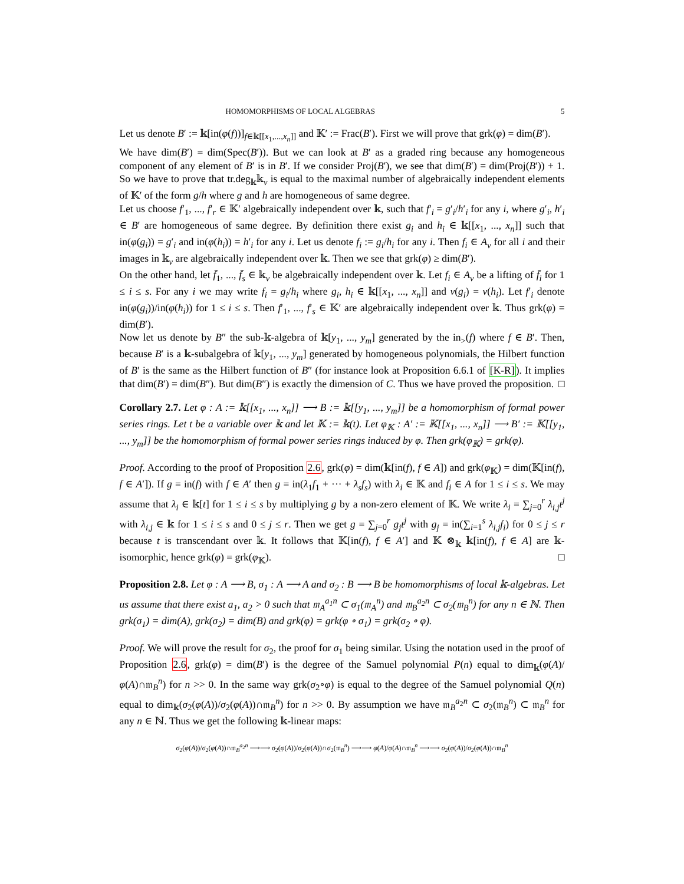HOMOMORPHISMS OF LOCAL ALGEBRAS 5
Let us denote B′ := 𝕜[in(φ(f))]<sub>f∈𝕜[[x<sub>1</sub>,...,x<sub>n</sub>]]</sub> and 𝕂′ := Frac(B′). First we will prove that grk(φ) = dim(B′).
We have dim(B′) = dim(Spec(B′)). But we can look at B′ as a graded ring because any homogeneous component of any element of B′ is in B′. If we consider Proj(B′), we see that dim(B′) = dim(Proj(B′)) + 1. So we have to prove that tr.deg<sub>𝕜</sub>𝕜<sub>ν</sub> is equal to the maximal number of algebraically independent elements of 𝕂′ of the form g/h where g and h are homogeneous of same degree.
Let us choose f′<sub>1</sub>, ..., f′<sub>r</sub> ∈ 𝕂′ algebraically independent over 𝕜, such that f′<sub>i</sub> = g′<sub>i</sub>/h′<sub>i</sub> for any i, where g′<sub>i</sub>, h′<sub>i</sub> ∈ B′ are homogeneous of same degree. By definition there exist g<sub>i</sub> and h<sub>i</sub> ∈ 𝕜[[x<sub>1</sub>, ..., x<sub>n</sub>]] such that in(φ(g<sub>i</sub>)) = g′<sub>i</sub> and in(φ(h<sub>i</sub>)) = h′<sub>i</sub> for any i. Let us denote f<sub>i</sub> := g<sub>i</sub>/h<sub>i</sub> for any i. Then f<sub>i</sub> ∈ A<sub>ν</sub> for all i and their images in 𝕜<sub>ν</sub> are algebraically independent over 𝕜. Then we see that grk(φ) ≥ dim(B′).
On the other hand, let f̄<sub>1</sub>, ..., f̄<sub>s</sub> ∈ 𝕜<sub>ν</sub> be algebraically independent over 𝕜. Let f<sub>i</sub> ∈ A<sub>ν</sub> be a lifting of f̄<sub>i</sub> for 1 ≤ i ≤ s. For any i we may write f<sub>i</sub> = g<sub>i</sub>/h<sub>i</sub> where g<sub>i</sub>, h<sub>i</sub> ∈ 𝕜[[x<sub>1</sub>, ..., x<sub>n</sub>]] and ν(g<sub>i</sub>) = ν(h<sub>i</sub>). Let f′<sub>i</sub> denote in(φ(g<sub>i</sub>))/in(φ(h<sub>i</sub>)) for 1 ≤ i ≤ s. Then f′<sub>1</sub>, ..., f′<sub>s</sub> ∈ 𝕂′ are algebraically independent over 𝕜. Thus grk(φ) = dim(B′).
Now let us denote by B″ the sub-𝕜-algebra of 𝕜[y<sub>1</sub>, ..., y<sub>m</sub>] generated by the in<sub>></sub>(f) where f ∈ B′. Then, because B′ is a 𝕜-subalgebra of 𝕜[y<sub>1</sub>, ..., y<sub>m</sub>] generated by homogeneous polynomials, the Hilbert function of B′ is the same as the Hilbert function of B″ (for instance look at Proposition 6.6.1 of [K-R]). It implies that dim(B′) = dim(B″). But dim(B″) is exactly the dimension of C. Thus we have proved the proposition. □
Corollary 2.7. Let φ : A := 𝕜[[x<sub>1</sub>, ..., x<sub>n</sub>]] ⟶ B := 𝕜[[y<sub>1</sub>, ..., y<sub>m</sub>]] be a homomorphism of formal power series rings. Let t be a variable over 𝕜 and let 𝕂 := 𝕜(t). Let φ<sub>𝕂</sub> : A′ := 𝕂[[x<sub>1</sub>, ..., x<sub>n</sub>]] ⟶ B′ := 𝕂[[y<sub>1</sub>, ..., y<sub>m</sub>]] be the homomorphism of formal power series rings induced by φ. Then grk(φ<sub>𝕂</sub>) = grk(φ).
Proof. According to the proof of Proposition 2.6, grk(φ) = dim(𝕜[in(f), f ∈ A]) and grk(φ<sub>𝕂</sub>) = dim(𝕂[in(f), f ∈ A′]). If g = in(f) with f ∈ A′ then g = in(λ<sub>1</sub>f<sub>1</sub> + ··· + λ<sub>s</sub>f<sub>s</sub>) with λ<sub>i</sub> ∈ 𝕂 and f<sub>i</sub> ∈ A for 1 ≤ i ≤ s. We may assume that λ<sub>i</sub> ∈ 𝕜[t] for 1 ≤ i ≤ s by multiplying g by a non-zero element of 𝕂. We write λ<sub>i</sub> = ∑<sub>j=0</sub><sup>r</sup> λ<sub>i,j</sub>t<sup>j</sup> with λ<sub>i,j</sub> ∈ 𝕜 for 1 ≤ i ≤ s and 0 ≤ j ≤ r. Then we get g = ∑<sub>j=0</sub><sup>r</sup> g<sub>j</sub>t<sup>j</sup> with g<sub>j</sub> = in(∑<sub>i=1</sub><sup>s</sup> λ<sub>i,j</sub>f<sub>i</sub>) for 0 ≤ j ≤ r because t is transcendant over 𝕜. It follows that 𝕂[in(f), f ∈ A′] and 𝕂 ⊗<sub>𝕜</sub> 𝕜[in(f), f ∈ A] are 𝕜-isomorphic, hence grk(φ) = grk(φ<sub>𝕂</sub>). □
Proposition 2.8. Let φ : A ⟶ B, σ<sub>1</sub> : A ⟶ A and σ<sub>2</sub> : B ⟶ B be homomorphisms of local 𝕜-algebras. Let us assume that there exist a<sub>1</sub>, a<sub>2</sub> > 0 such that 𝔪<sub>A</sub><sup>a<sub>1</sub>n</sup> ⊂ σ<sub>1</sub>(𝔪<sub>A</sub><sup>n</sup>) and 𝔪<sub>B</sub><sup>a<sub>2</sub>n</sup> ⊂ σ<sub>2</sub>(𝔪<sub>B</sub><sup>n</sup>) for any n ∈ ℕ. Then grk(σ<sub>1</sub>) = dim(A), grk(σ<sub>2</sub>) = dim(B) and grk(φ) = grk(φ ∘ σ<sub>1</sub>) = grk(σ<sub>2</sub> ∘ φ).
Proof. We will prove the result for σ<sub>2</sub>, the proof for σ<sub>1</sub> being similar. Using the notation used in the proof of Proposition 2.6, grk(φ) = dim(B′) is the degree of the Samuel polynomial P(n) equal to dim<sub>𝕜</sub>(φ(A)/φ(A)∩𝔪<sub>B</sub><sup>n</sup>) for n >> 0. In the same way grk(σ<sub>2</sub>∘φ) is equal to the degree of the Samuel polynomial Q(n) equal to dim<sub>𝕜</sub>(σ<sub>2</sub>(φ(A))/σ<sub>2</sub>(φ(A))∩𝔪<sub>B</sub><sup>n</sup>) for n >> 0. By assumption we have 𝔪<sub>B</sub><sup>a<sub>2</sub>n</sup> ⊂ σ<sub>2</sub>(𝔪<sub>B</sub><sup>n</sup>) ⊂ 𝔪<sub>B</sub><sup>n</sup> for any n ∈ ℕ. Thus we get the following 𝕜-linear maps:
σ<sub>2</sub>(φ(A))/σ<sub>2</sub>(φ(A))∩𝔪<sub>B</sub><sup>a<sub>2</sub>n</sup> ⟶⟶ σ<sub>2</sub>(φ(A))/σ<sub>2</sub>(φ(A))∩σ<sub>2</sub>(𝔪<sub>B</sub><sup>n</sup>) ⟶⟶ φ(A)/φ(A)∩𝔪<sub>B</sub><sup>n</sup> ⟶⟶ σ<sub>2</sub>(φ(A))/σ<sub>2</sub>(φ(A))∩𝔪<sub>B</sub><sup>n</sup>